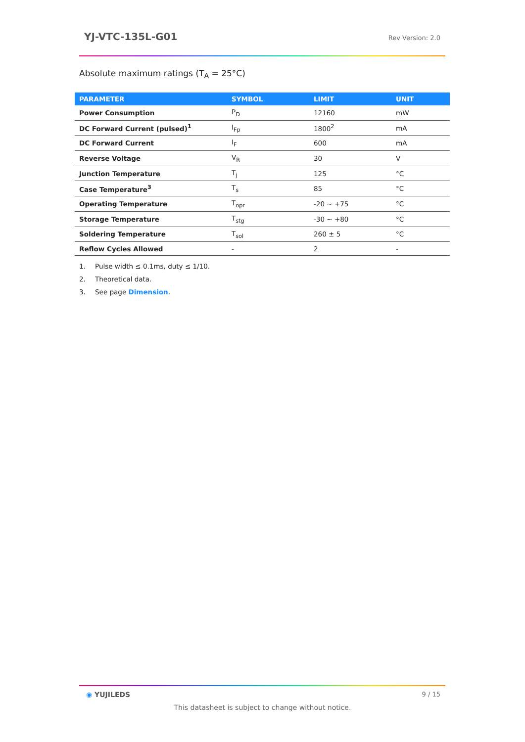YJ-VTC-135L-G01 Rev Version: 2.0
Absolute maximum ratings (T<sub>A</sub> = 25°C)
| PARAMETER | SYMBOL | LIMIT | UNIT |
| --- | --- | --- | --- |
| Power Consumption | P<sub>D</sub> | 12160 | mW |
| DC Forward Current (pulsed)<sup>1</sup> | I<sub>Fp</sub> | 1800<sup>2</sup> | mA |
| DC Forward Current | I<sub>F</sub> | 600 | mA |
| Reverse Voltage | V<sub>R</sub> | 30 | V |
| Junction Temperature | T<sub>j</sub> | 125 | °C |
| Case Temperature<sup>3</sup> | T<sub>s</sub> | 85 | °C |
| Operating Temperature | T<sub>opr</sub> | -20 ~ +75 | °C |
| Storage Temperature | T<sub>stg</sub> | -30 ~ +80 | °C |
| Soldering Temperature | T<sub>sol</sub> | 260 ± 5 | °C |
| Reflow Cycles Allowed | - | 2 | - |
1. Pulse width ≤ 0.1ms, duty ≤ 1/10.
2. Theoretical data.
3. See page Dimension.
◉ YUJILEDS 9 / 15
This datasheet is subject to change without notice.